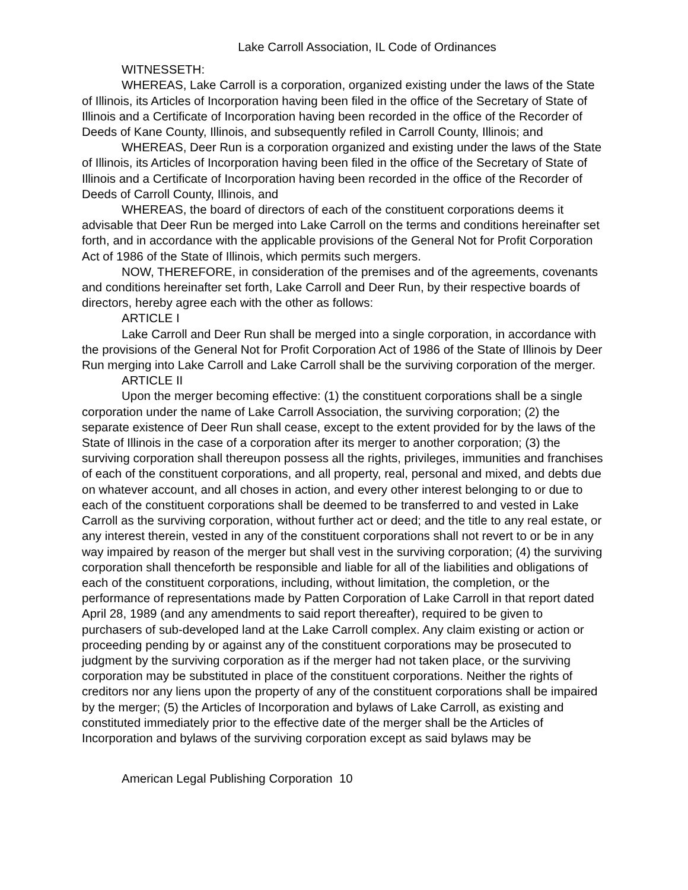Lake Carroll Association, IL Code of Ordinances
WITNESSETH:
WHEREAS, Lake Carroll is a corporation, organized existing under the laws of the State of Illinois, its Articles of Incorporation having been filed in the office of the Secretary of State of Illinois and a Certificate of Incorporation having been recorded in the office of the Recorder of Deeds of Kane County, Illinois, and subsequently refiled in Carroll County, Illinois; and
WHEREAS, Deer Run is a corporation organized and existing under the laws of the State of Illinois, its Articles of Incorporation having been filed in the office of the Secretary of State of Illinois and a Certificate of Incorporation having been recorded in the office of the Recorder of Deeds of Carroll County, Illinois, and
WHEREAS, the board of directors of each of the constituent corporations deems it advisable that Deer Run be merged into Lake Carroll on the terms and conditions hereinafter set forth, and in accordance with the applicable provisions of the General Not for Profit Corporation Act of 1986 of the State of Illinois, which permits such mergers.
NOW, THEREFORE, in consideration of the premises and of the agreements, covenants and conditions hereinafter set forth, Lake Carroll and Deer Run, by their respective boards of directors, hereby agree each with the other as follows:
ARTICLE I
Lake Carroll and Deer Run shall be merged into a single corporation, in accordance with the provisions of the General Not for Profit Corporation Act of 1986 of the State of Illinois by Deer Run merging into Lake Carroll and Lake Carroll shall be the surviving corporation of the merger.
ARTICLE II
Upon the merger becoming effective: (1) the constituent corporations shall be a single corporation under the name of Lake Carroll Association, the surviving corporation; (2) the separate existence of Deer Run shall cease, except to the extent provided for by the laws of the State of Illinois in the case of a corporation after its merger to another corporation; (3) the surviving corporation shall thereupon possess all the rights, privileges, immunities and franchises of each of the constituent corporations, and all property, real, personal and mixed, and debts due on whatever account, and all choses in action, and every other interest belonging to or due to each of the constituent corporations shall be deemed to be transferred to and vested in Lake Carroll as the surviving corporation, without further act or deed; and the title to any real estate, or any interest therein, vested in any of the constituent corporations shall not revert to or be in any way impaired by reason of the merger but shall vest in the surviving corporation; (4) the surviving corporation shall thenceforth be responsible and liable for all of the liabilities and obligations of each of the constituent corporations, including, without limitation, the completion, or the performance of representations made by Patten Corporation of Lake Carroll in that report dated April 28, 1989 (and any amendments to said report thereafter), required to be given to purchasers of sub-developed land at the Lake Carroll complex. Any claim existing or action or proceeding pending by or against any of the constituent corporations may be prosecuted to judgment by the surviving corporation as if the merger had not taken place, or the surviving corporation may be substituted in place of the constituent corporations. Neither the rights of creditors nor any liens upon the property of any of the constituent corporations shall be impaired by the merger; (5) the Articles of Incorporation and bylaws of Lake Carroll, as existing and constituted immediately prior to the effective date of the merger shall be the Articles of Incorporation and bylaws of the surviving corporation except as said bylaws may be
American Legal Publishing Corporation 10